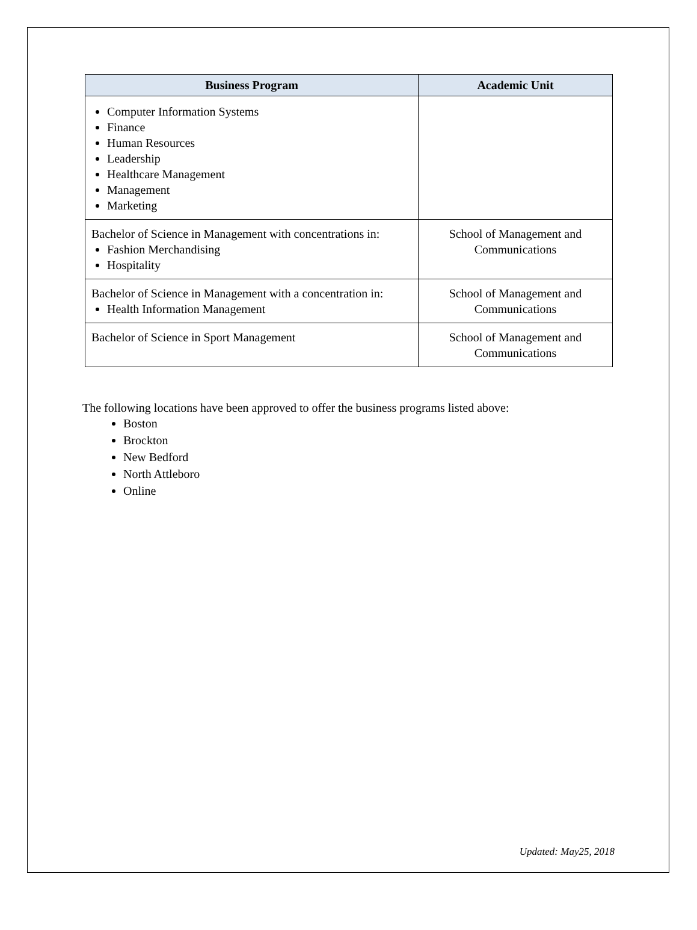| Business Program | Academic Unit |
| --- | --- |
| Computer Information Systems Finance Human Resources Leadership Healthcare Management Management Marketing | |
| Bachelor of Science in Management with concentrations in: Fashion Merchandising Hospitality | School of Management and Communications |
| Bachelor of Science in Management with a concentration in: Health Information Management | School of Management and Communications |
| Bachelor of Science in Sport Management | School of Management and Communications |
The following locations have been approved to offer the business programs listed above:
Boston
Brockton
New Bedford
North Attleboro
Online
Updated: May25, 2018